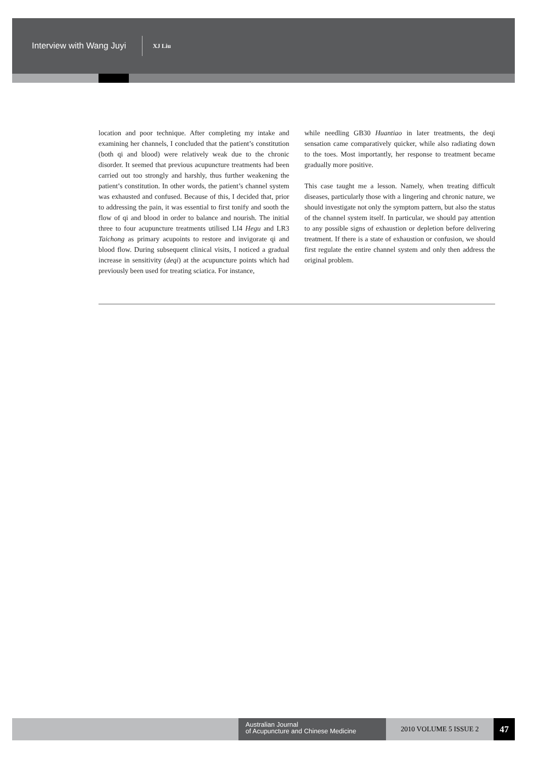Interview with Wang Juyi XJ Liu
location and poor technique. After completing my intake and examining her channels, I concluded that the patient’s constitution (both qi and blood) were relatively weak due to the chronic disorder. It seemed that previous acupuncture treatments had been carried out too strongly and harshly, thus further weakening the patient’s constitution. In other words, the patient’s channel system was exhausted and confused. Because of this, I decided that, prior to addressing the pain, it was essential to first tonify and sooth the flow of qi and blood in order to balance and nourish. The initial three to four acupuncture treatments utilised LI4 Hegu and LR3 Taichong as primary acupoints to restore and invigorate qi and blood flow. During subsequent clinical visits, I noticed a gradual increase in sensitivity (deqi) at the acupuncture points which had previously been used for treating sciatica. For instance,
while needling GB30 Huantiao in later treatments, the deqi sensation came comparatively quicker, while also radiating down to the toes. Most importantly, her response to treatment became gradually more positive.
This case taught me a lesson. Namely, when treating difficult diseases, particularly those with a lingering and chronic nature, we should investigate not only the symptom pattern, but also the status of the channel system itself. In particular, we should pay attention to any possible signs of exhaustion or depletion before delivering treatment. If there is a state of exhaustion or confusion, we should first regulate the entire channel system and only then address the original problem.
Australian Journal
of Acupuncture and Chinese Medicine
2010 VOLUME 5 ISSUE 2
47